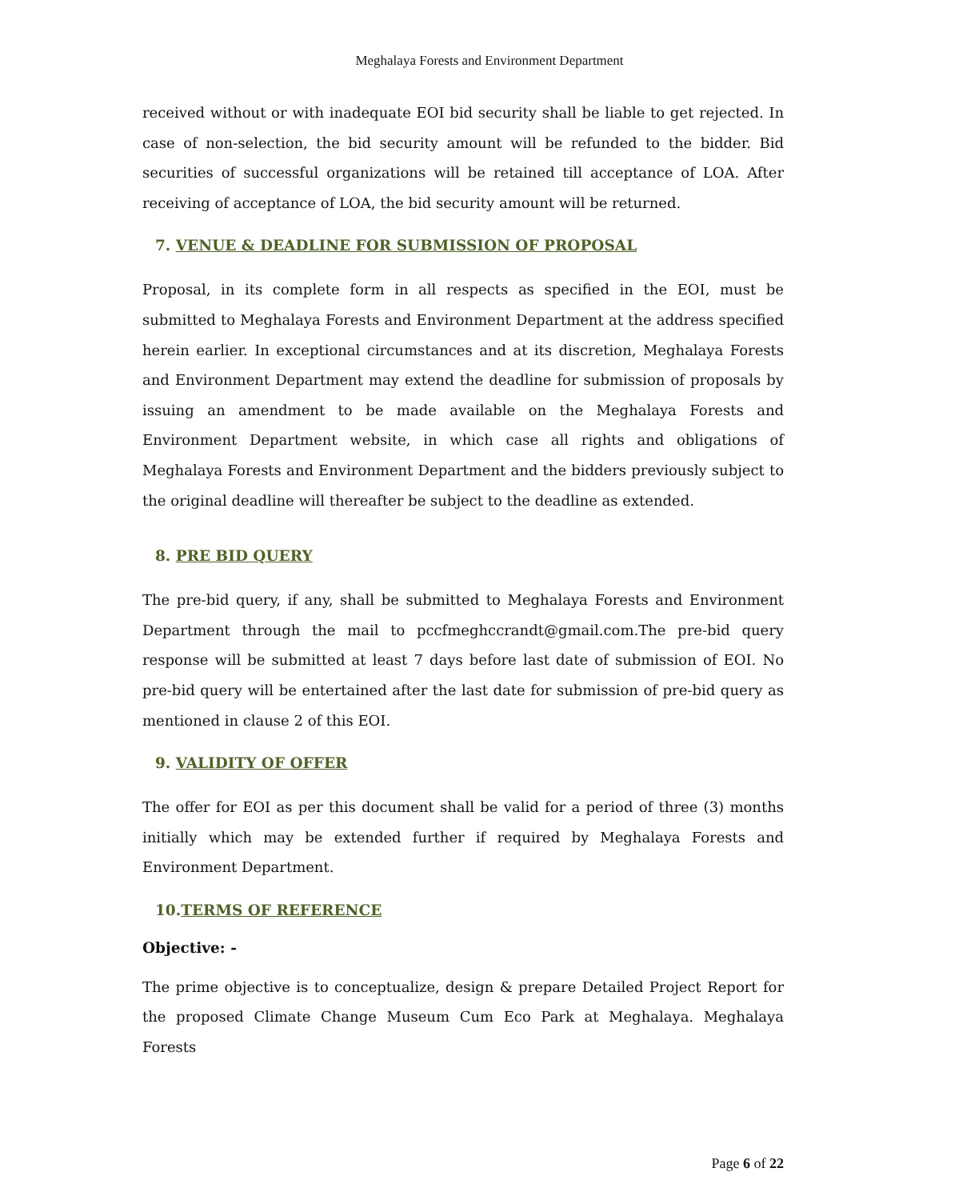Meghalaya Forests and Environment Department
received without or with inadequate EOI bid security shall be liable to get rejected. In case of non-selection, the bid security amount will be refunded to the bidder. Bid securities of successful organizations will be retained till acceptance of LOA. After receiving of acceptance of LOA, the bid security amount will be returned.
7. VENUE & DEADLINE FOR SUBMISSION OF PROPOSAL
Proposal, in its complete form in all respects as specified in the EOI, must be submitted to Meghalaya Forests and Environment Department at the address specified herein earlier. In exceptional circumstances and at its discretion, Meghalaya Forests and Environment Department may extend the deadline for submission of proposals by issuing an amendment to be made available on the Meghalaya Forests and Environment Department website, in which case all rights and obligations of Meghalaya Forests and Environment Department and the bidders previously subject to the original deadline will thereafter be subject to the deadline as extended.
8. PRE BID QUERY
The pre-bid query, if any, shall be submitted to Meghalaya Forests and Environment Department through the mail to pccfmeghccrandt@gmail.com. The pre-bid query response will be submitted at least 7 days before last date of submission of EOI. No pre-bid query will be entertained after the last date for submission of pre-bid query as mentioned in clause 2 of this EOI.
9. VALIDITY OF OFFER
The offer for EOI as per this document shall be valid for a period of three (3) months initially which may be extended further if required by Meghalaya Forests and Environment Department.
10.TERMS OF REFERENCE
Objective: -
The prime objective is to conceptualize, design & prepare Detailed Project Report for the proposed Climate Change Museum Cum Eco Park at Meghalaya. Meghalaya Forests
Page 6 of 22